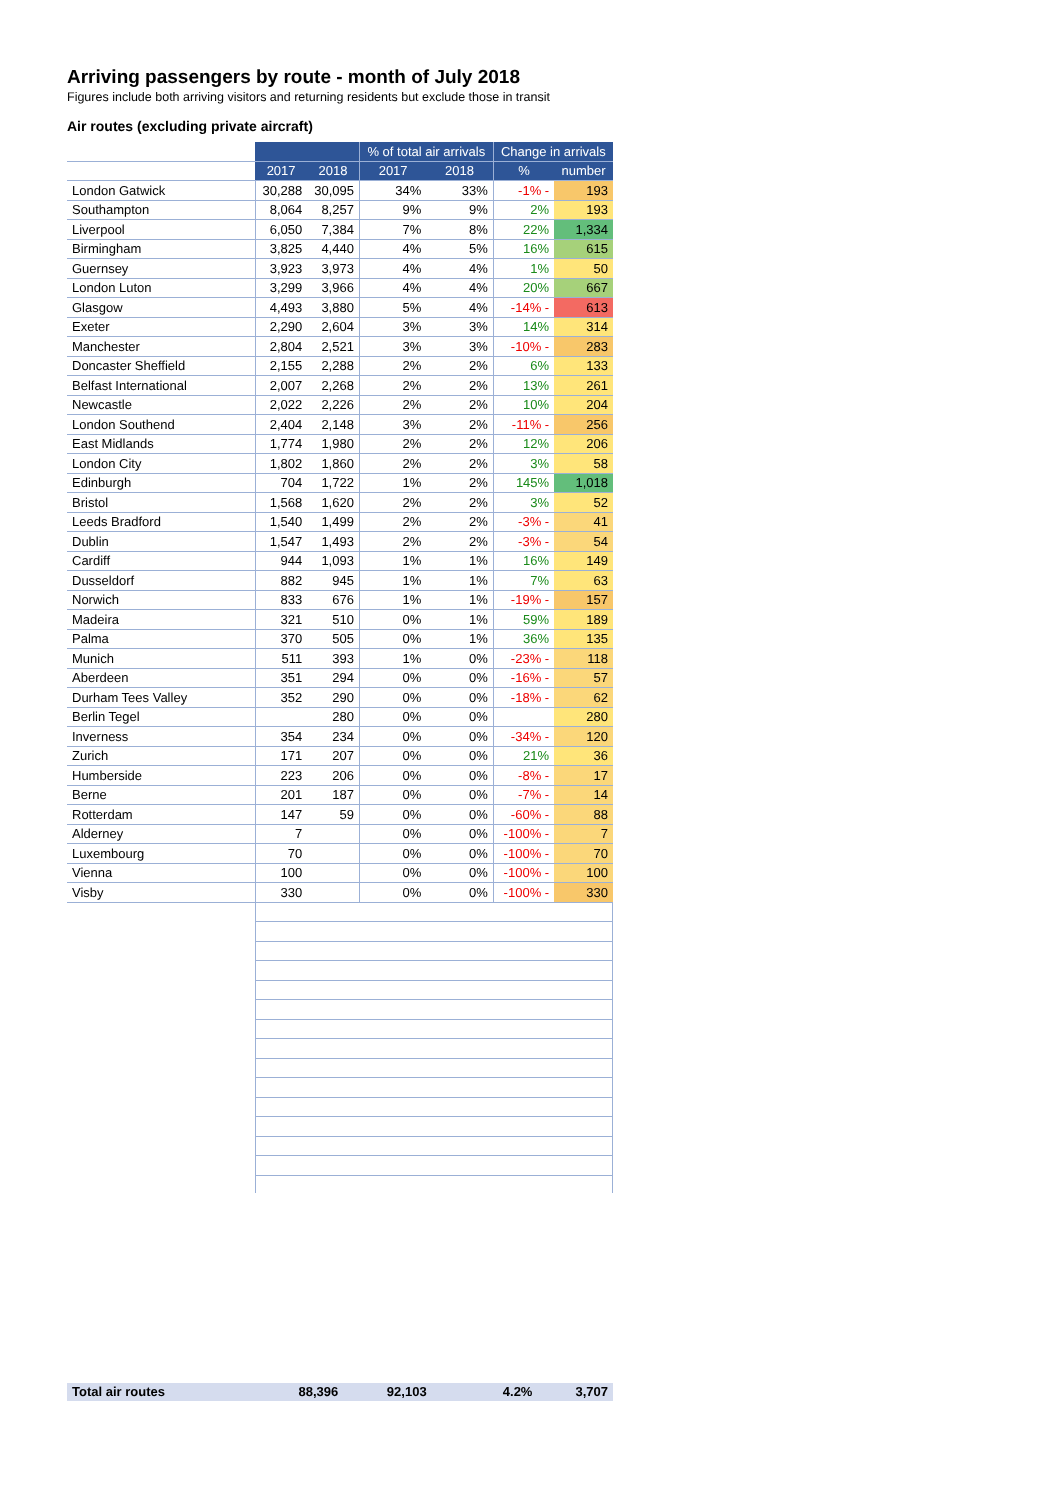Arriving passengers by route - month of July 2018
Figures include both arriving visitors and returning residents but exclude those in transit
Air routes (excluding private aircraft)
| | | | % of total air arrivals | | Change in arrivals | |
| --- | --- | --- | --- | --- | --- | --- |
| | 2017 | 2018 | 2017 | 2018 | % | number |
| London Gatwick | 30,288 | 30,095 | 34% | 33% | -1% - | 193 |
| Southampton | 8,064 | 8,257 | 9% | 9% | 2% | 193 |
| Liverpool | 6,050 | 7,384 | 7% | 8% | 22% | 1,334 |
| Birmingham | 3,825 | 4,440 | 4% | 5% | 16% | 615 |
| Guernsey | 3,923 | 3,973 | 4% | 4% | 1% | 50 |
| London Luton | 3,299 | 3,966 | 4% | 4% | 20% | 667 |
| Glasgow | 4,493 | 3,880 | 5% | 4% | -14% - | 613 |
| Exeter | 2,290 | 2,604 | 3% | 3% | 14% | 314 |
| Manchester | 2,804 | 2,521 | 3% | 3% | -10% - | 283 |
| Doncaster Sheffield | 2,155 | 2,288 | 2% | 2% | 6% | 133 |
| Belfast International | 2,007 | 2,268 | 2% | 2% | 13% | 261 |
| Newcastle | 2,022 | 2,226 | 2% | 2% | 10% | 204 |
| London Southend | 2,404 | 2,148 | 3% | 2% | -11% - | 256 |
| East Midlands | 1,774 | 1,980 | 2% | 2% | 12% | 206 |
| London City | 1,802 | 1,860 | 2% | 2% | 3% | 58 |
| Edinburgh | 704 | 1,722 | 1% | 2% | 145% | 1,018 |
| Bristol | 1,568 | 1,620 | 2% | 2% | 3% | 52 |
| Leeds Bradford | 1,540 | 1,499 | 2% | 2% | -3% - | 41 |
| Dublin | 1,547 | 1,493 | 2% | 2% | -3% - | 54 |
| Cardiff | 944 | 1,093 | 1% | 1% | 16% | 149 |
| Dusseldorf | 882 | 945 | 1% | 1% | 7% | 63 |
| Norwich | 833 | 676 | 1% | 1% | -19% - | 157 |
| Madeira | 321 | 510 | 0% | 1% | 59% | 189 |
| Palma | 370 | 505 | 0% | 1% | 36% | 135 |
| Munich | 511 | 393 | 1% | 0% | -23% - | 118 |
| Aberdeen | 351 | 294 | 0% | 0% | -16% - | 57 |
| Durham Tees Valley | 352 | 290 | 0% | 0% | -18% - | 62 |
| Berlin Tegel | | 280 | 0% | 0% | | 280 |
| Inverness | 354 | 234 | 0% | 0% | -34% - | 120 |
| Zurich | 171 | 207 | 0% | 0% | 21% | 36 |
| Humberside | 223 | 206 | 0% | 0% | -8% - | 17 |
| Berne | 201 | 187 | 0% | 0% | -7% - | 14 |
| Rotterdam | 147 | 59 | 0% | 0% | -60% - | 88 |
| Alderney | 7 | | 0% | 0% | -100% - | 7 |
| Luxembourg | 70 | | 0% | 0% | -100% - | 70 |
| Vienna | 100 | | 0% | 0% | -100% - | 100 |
| Visby | 330 | | 0% | 0% | -100% - | 330 |
| Total air routes | 88,396 | 92,103 | | | 4.2% | 3,707 |